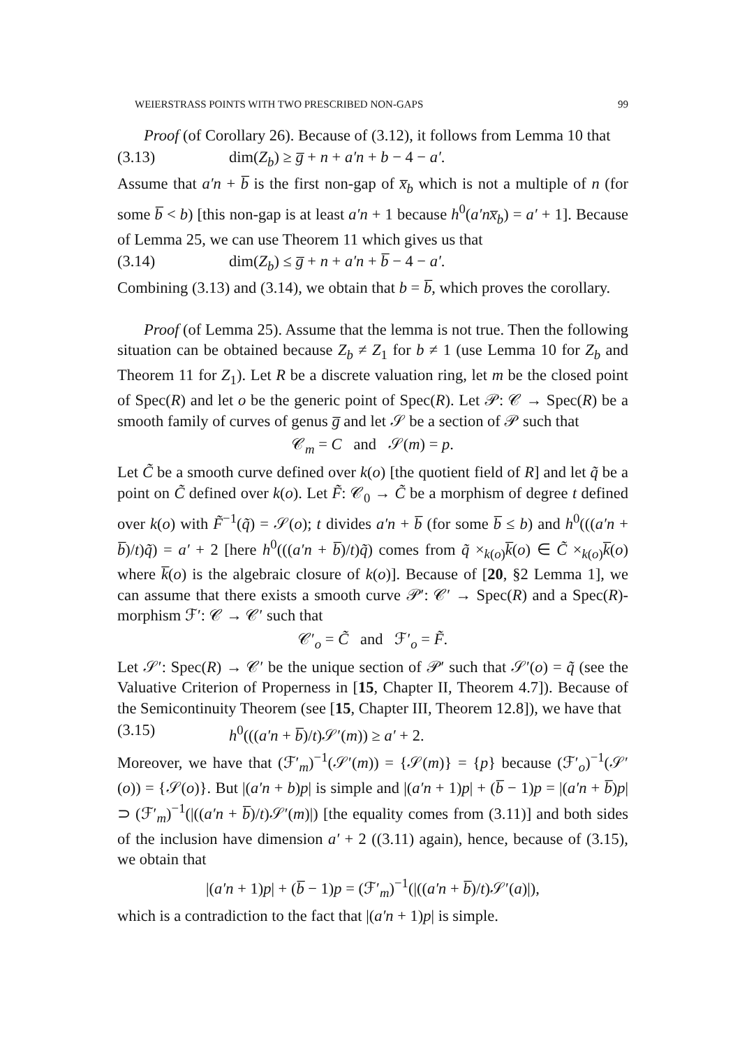WEIERSTRASS POINTS WITH TWO PRESCRIBED NON-GAPS 99
Proof (of Corollary 26). Because of (3.12), it follows from Lemma 10 that
(3.13) dim(Z<sub>b</sub>) ≥ g̅ + n + a′n + b − 4 − a′.
Assume that a′n + b̅ is the first non-gap of x̅<sub>b</sub> which is not a multiple of n (for some b̅ < b) [this non-gap is at least a′n + 1 because h<sup>0</sup>(a′nx̅<sub>b</sub>) = a′ + 1]. Because of Lemma 25, we can use Theorem 11 which gives us that
(3.14) dim(Z<sub>b</sub>) ≤ g̅ + n + a′n + b̅ − 4 − a′.
Combining (3.13) and (3.14), we obtain that b = b̅, which proves the corollary.
Proof (of Lemma 25). Assume that the lemma is not true. Then the following situation can be obtained because Z<sub>b</sub> ≠ Z<sub>1</sub> for b ≠ 1 (use Lemma 10 for Z<sub>b</sub> and Theorem 11 for Z<sub>1</sub>). Let R be a discrete valuation ring, let m be the closed point of Spec(R) and let o be the generic point of Spec(R). Let 𝒫: 𝒞 → Spec(R) be a smooth family of curves of genus g̅ and let 𝒮 be a section of 𝒫 such that
𝒞<sub>m</sub> = C and 𝒮(m) = p.
Let C̃ be a smooth curve defined over k(o) [the quotient field of R] and let q̃ be a point on C̃ defined over k(o). Let F̃: 𝒞<sub>0</sub> → C̃ be a morphism of degree t defined over k(o) with F̃<sup>−1</sup>(q̃) = 𝒮(o); t divides a′n + b̅ (for some b̅ ≤ b) and h<sup>0</sup>(((a′n + b̅)/t)q̃) = a′ + 2 [here h<sup>0</sup>(((a′n + b̅)/t)q̃) comes from q̃ ×<sub>k(o)</sub>k̅(o) ∈ C̃ ×<sub>k(o)</sub>k̅(o) where k̅(o) is the algebraic closure of k(o)]. Because of [20, §2 Lemma 1], we can assume that there exists a smooth curve 𝒫′: 𝒞′ → Spec(R) and a Spec(R)-morphism ℱ′: 𝒞 → 𝒞′ such that
𝒞′<sub>o</sub> = C̃ and ℱ′<sub>o</sub> = F̃.
Let 𝒮′: Spec(R) → 𝒞′ be the unique section of 𝒫′ such that 𝒮′(o) = q̃ (see the Valuative Criterion of Properness in [15, Chapter II, Theorem 4.7]). Because of the Semicontinuity Theorem (see [15, Chapter III, Theorem 12.8]), we have that
(3.15) h<sup>0</sup>(((a′n + b̅)/t)𝒮′(m)) ≥ a′ + 2.
Moreover, we have that (ℱ′<sub>m</sub>)<sup>−1</sup>(𝒮′(m)) = {𝒮(m)} = {p} because (ℱ′<sub>o</sub>)<sup>−1</sup>(𝒮′(o)) = {𝒮(o)}. But |(a′n + b)p| is simple and |(a′n + 1)p| + (b̅ − 1)p = |(a′n + b̅)p| ⊃ (ℱ′<sub>m</sub>)<sup>−1</sup>(|((a′n + b̅)/t)𝒮′(m)|) [the equality comes from (3.11)] and both sides of the inclusion have dimension a′ + 2 ((3.11) again), hence, because of (3.15), we obtain that
|(a′n + 1)p| + (b̅ − 1)p = (ℱ′<sub>m</sub>)<sup>−1</sup>(|((a′n + b̅)/t)𝒮′(a)|),
which is a contradiction to the fact that |(a′n + 1)p| is simple.